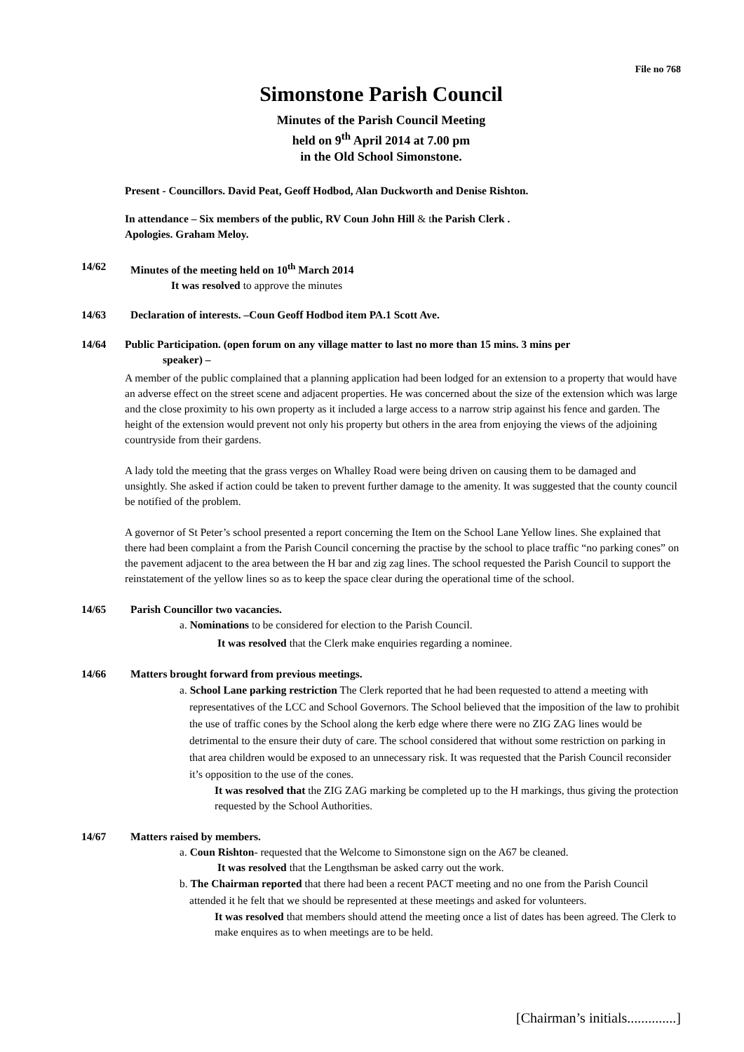File no 768
Simonstone Parish Council
Minutes of the Parish Council Meeting
held on 9<sup>th</sup> April 2014 at 7.00 pm
in the Old School Simonstone.
Present - Councillors. David Peat, Geoff Hodbod, Alan Duckworth and Denise Rishton.
In attendance – Six members of the public, RV Coun John Hill & the Parish Clerk .
Apologies. Graham Meloy.
14/62 Minutes of the meeting held on 10<sup>th</sup> March 2014
It was resolved to approve the minutes
14/63 Declaration of interests. –Coun Geoff Hodbod item PA.1 Scott Ave.
14/64 Public Participation. (open forum on any village matter to last no more than 15 mins. 3 mins per
speaker) –
A member of the public complained that a planning application had been lodged for an extension to a property that would have an adverse effect on the street scene and adjacent properties. He was concerned about the size of the extension which was large and the close proximity to his own property as it included a large access to a narrow strip against his fence and garden. The height of the extension would prevent not only his property but others in the area from enjoying the views of the adjoining countryside from their gardens.
A lady told the meeting that the grass verges on Whalley Road were being driven on causing them to be damaged and unsightly. She asked if action could be taken to prevent further damage to the amenity. It was suggested that the county council be notified of the problem.
A governor of St Peter’s school presented a report concerning the Item on the School Lane Yellow lines. She explained that there had been complaint a from the Parish Council concerning the practise by the school to place traffic “no parking cones” on the pavement adjacent to the area between the H bar and zig zag lines. The school requested the Parish Council to support the reinstatement of the yellow lines so as to keep the space clear during the operational time of the school.
14/65 Parish Councillor two vacancies.
a. Nominations to be considered for election to the Parish Council.
It was resolved that the Clerk make enquiries regarding a nominee.
14/66 Matters brought forward from previous meetings.
a. School Lane parking restriction The Clerk reported that he had been requested to attend a meeting with representatives of the LCC and School Governors. The School believed that the imposition of the law to prohibit the use of traffic cones by the School along the kerb edge where there were no ZIG ZAG lines would be detrimental to the ensure their duty of care. The school considered that without some restriction on parking in that area children would be exposed to an unnecessary risk. It was requested that the Parish Council reconsider it’s opposition to the use of the cones.
It was resolved that the ZIG ZAG marking be completed up to the H markings, thus giving the protection requested by the School Authorities.
14/67 Matters raised by members.
a. Coun Rishton- requested that the Welcome to Simonstone sign on the A67 be cleaned.
It was resolved that the Lengthsman be asked carry out the work.
b. The Chairman reported that there had been a recent PACT meeting and no one from the Parish Council attended it he felt that we should be represented at these meetings and asked for volunteers.
It was resolved that members should attend the meeting once a list of dates has been agreed. The Clerk to make enquires as to when meetings are to be held.
[Chairman’s initials..............]